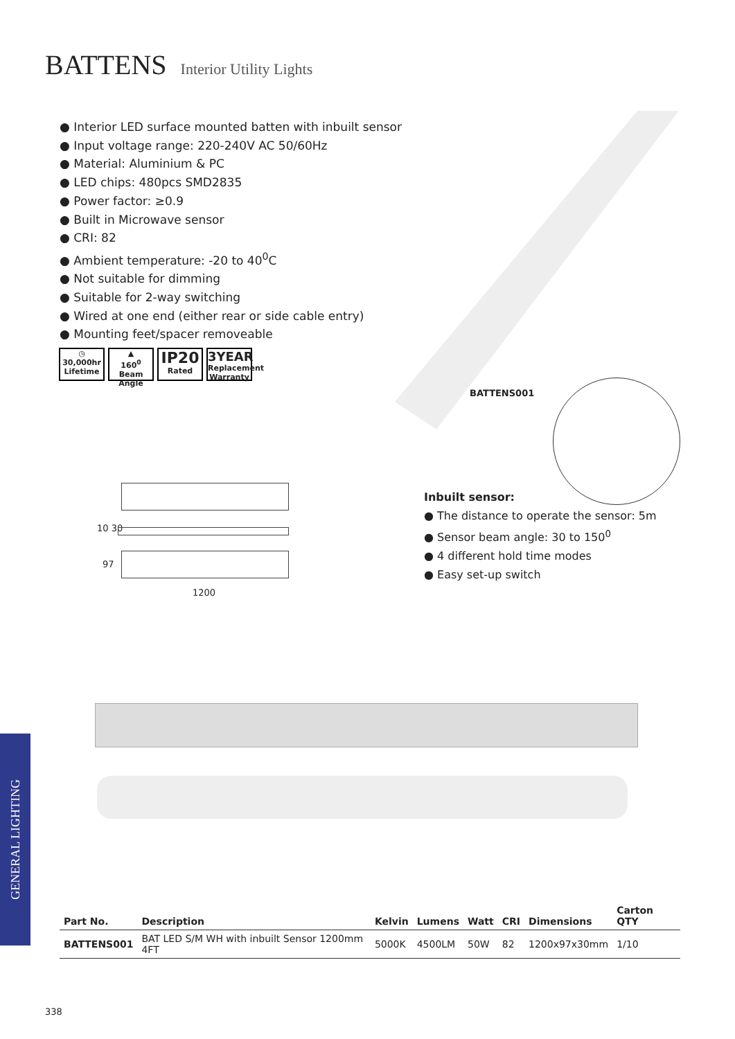BATTENS Interior Utility Lights
● Interior LED surface mounted batten with inbuilt sensor
● Input voltage range: 220-240V AC 50/60Hz
● Material: Aluminium & PC
● LED chips: 480pcs SMD2835
● Power factor: ≥0.9
● Built in Microwave sensor
● CRI: 82
● Ambient temperature: -20 to 40<sup>0</sup>C
● Not suitable for dimming
● Suitable for 2-way switching
● Wired at one end (either rear or side cable entry)
● Mounting feet/spacer removeable
◷
30,000hr
Lifetime
▲
160<sup>0</sup>
Beam Angle
IP20
Rated
3YEAR
Replacement Warranty
BATTENS001
Inbuilt sensor:
● The distance to operate the sensor: 5m
● Sensor beam angle: 30 to 150<sup>0</sup>
● 4 different hold time modes
● Easy set-up switch
10 30
97
1200
GENERAL LIGHTING
| Part No. | Description | Kelvin | Lumens | Watt | CRI | Dimensions | Carton QTY |
| --- | --- | --- | --- | --- | --- | --- | --- |
| BATTENS001 | BAT LED S/M WH with inbuilt Sensor 1200mm 4FT | 5000K | 4500LM | 50W | 82 | 1200x97x30mm | 1/10 |
338